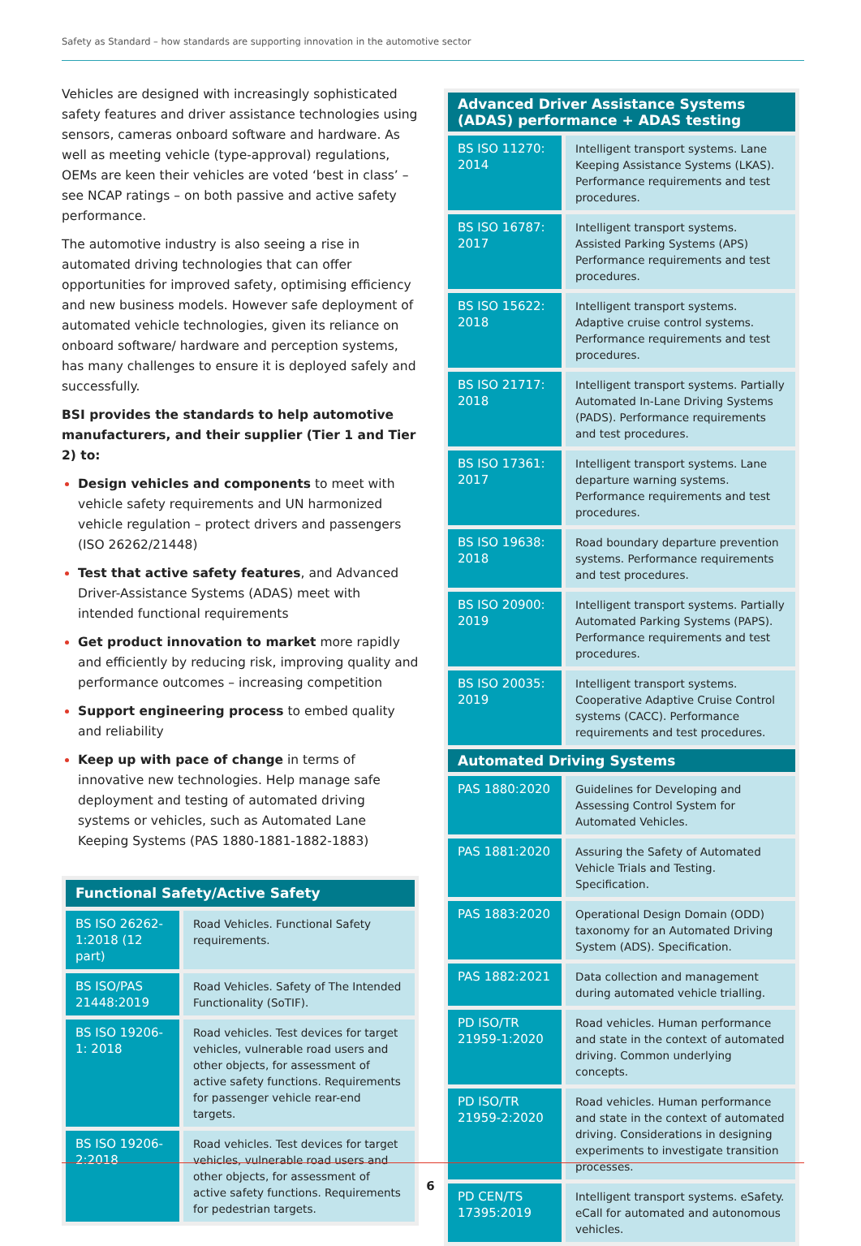Safety as Standard – how standards are supporting innovation in the automotive sector
Vehicles are designed with increasingly sophisticated safety features and driver assistance technologies using sensors, cameras onboard software and hardware. As well as meeting vehicle (type-approval) regulations, OEMs are keen their vehicles are voted ‘best in class’ – see NCAP ratings – on both passive and active safety performance.
The automotive industry is also seeing a rise in automated driving technologies that can offer opportunities for improved safety, optimising efficiency and new business models. However safe deployment of automated vehicle technologies, given its reliance on onboard software/ hardware and perception systems, has many challenges to ensure it is deployed safely and successfully.
BSI provides the standards to help automotive manufacturers, and their supplier (Tier 1 and Tier 2) to:
Design vehicles and components to meet with vehicle safety requirements and UN harmonized vehicle regulation – protect drivers and passengers (ISO 26262/21448)
Test that active safety features, and Advanced Driver-Assistance Systems (ADAS) meet with intended functional requirements
Get product innovation to market more rapidly and efficiently by reducing risk, improving quality and performance outcomes – increasing competition
Support engineering process to embed quality and reliability
Keep up with pace of change in terms of innovative new technologies. Help manage safe deployment and testing of automated driving systems or vehicles, such as Automated Lane Keeping Systems (PAS 1880-1881-1882-1883)
| Functional Safety/Active Safety | |
| --- | --- |
| BS ISO 26262-1:2018 (12 part) | Road Vehicles. Functional Safety requirements. |
| BS ISO/PAS 21448:2019 | Road Vehicles. Safety of The Intended Functionality (SoTIF). |
| BS ISO 19206-1: 2018 | Road vehicles. Test devices for target vehicles, vulnerable road users and other objects, for assessment of active safety functions. Requirements for passenger vehicle rear-end targets. |
| BS ISO 19206-2:2018 | Road vehicles. Test devices for target vehicles, vulnerable road users and other objects, for assessment of active safety functions. Requirements for pedestrian targets. |
| Advanced Driver Assistance Systems (ADAS) performance + ADAS testing | |
| --- | --- |
| BS ISO 11270: 2014 | Intelligent transport systems. Lane Keeping Assistance Systems (LKAS). Performance requirements and test procedures. |
| BS ISO 16787: 2017 | Intelligent transport systems. Assisted Parking Systems (APS) Performance requirements and test procedures. |
| BS ISO 15622: 2018 | Intelligent transport systems. Adaptive cruise control systems. Performance requirements and test procedures. |
| BS ISO 21717: 2018 | Intelligent transport systems. Partially Automated In-Lane Driving Systems (PADS). Performance requirements and test procedures. |
| BS ISO 17361: 2017 | Intelligent transport systems. Lane departure warning systems. Performance requirements and test procedures. |
| BS ISO 19638: 2018 | Road boundary departure prevention systems. Performance requirements and test procedures. |
| BS ISO 20900: 2019 | Intelligent transport systems. Partially Automated Parking Systems (PAPS). Performance requirements and test procedures. |
| BS ISO 20035: 2019 | Intelligent transport systems. Cooperative Adaptive Cruise Control systems (CACC). Performance requirements and test procedures. |
| Automated Driving Systems | |
| PAS 1880:2020 | Guidelines for Developing and Assessing Control System for Automated Vehicles. |
| PAS 1881:2020 | Assuring the Safety of Automated Vehicle Trials and Testing. Specification. |
| PAS 1883:2020 | Operational Design Domain (ODD) taxonomy for an Automated Driving System (ADS). Specification. |
| PAS 1882:2021 | Data collection and management during automated vehicle trialling. |
| PD ISO/TR 21959-1:2020 | Road vehicles. Human performance and state in the context of automated driving. Common underlying concepts. |
| PD ISO/TR 21959-2:2020 | Road vehicles. Human performance and state in the context of automated driving. Considerations in designing experiments to investigate transition processes. |
| PD CEN/TS 17395:2019 | Intelligent transport systems. eSafety. eCall for automated and autonomous vehicles. |
6